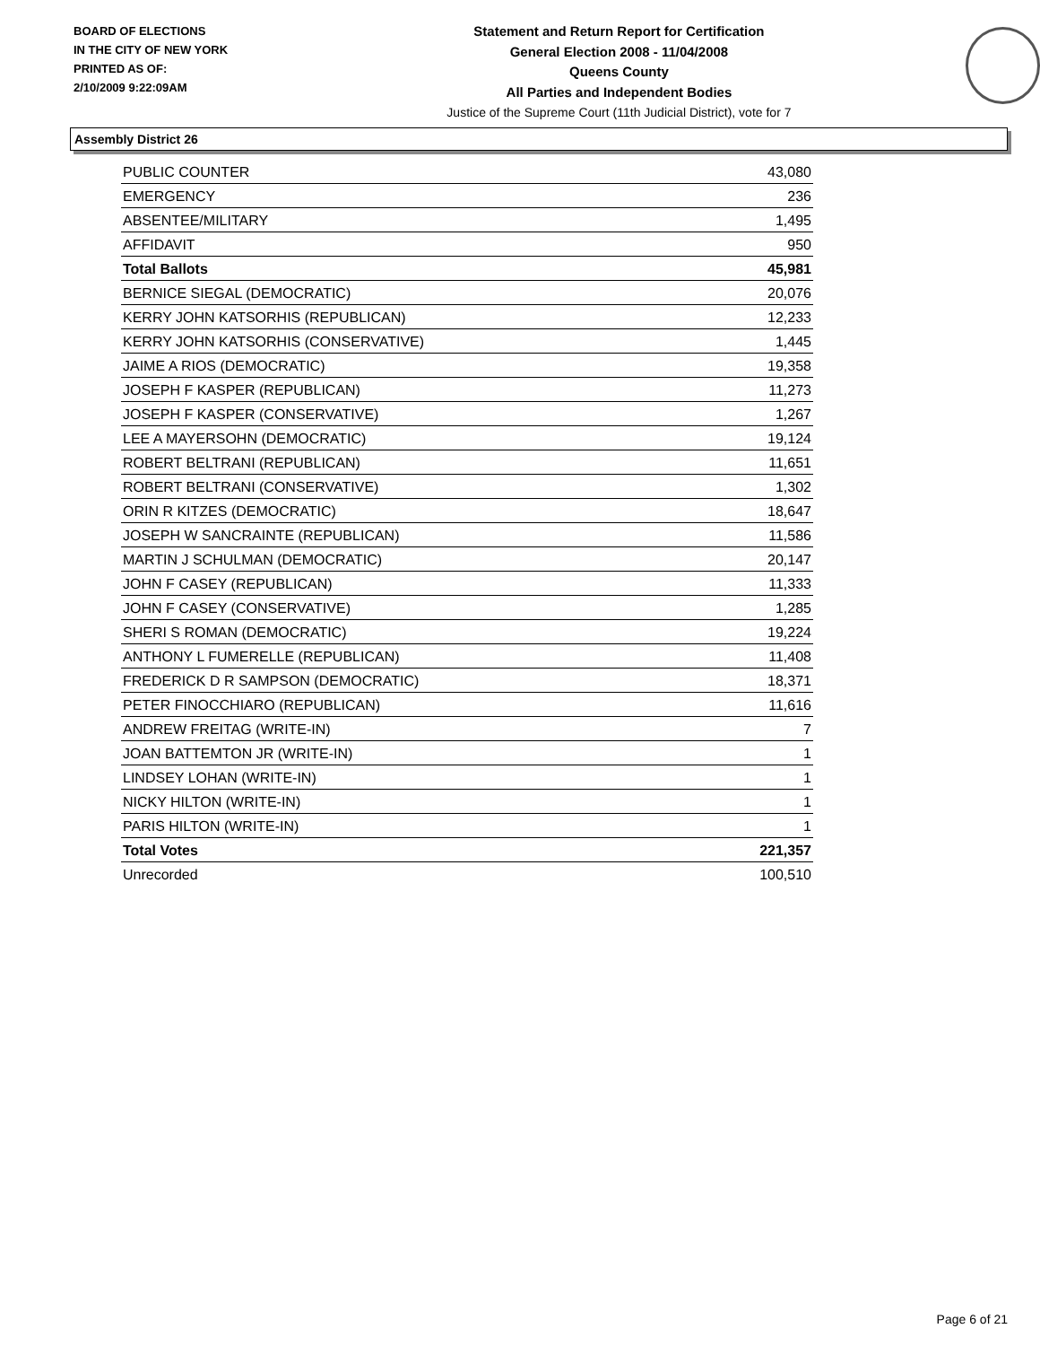BOARD OF ELECTIONS
IN THE CITY OF NEW YORK
PRINTED AS OF:
2/10/2009 9:22:09AM
Statement and Return Report for Certification
General Election 2008 - 11/04/2008
Queens County
All Parties and Independent Bodies
Justice of the Supreme Court (11th Judicial District), vote for 7
Assembly District 26
| PUBLIC COUNTER | 43,080 |
| EMERGENCY | 236 |
| ABSENTEE/MILITARY | 1,495 |
| AFFIDAVIT | 950 |
| Total Ballots | 45,981 |
| BERNICE SIEGAL (DEMOCRATIC) | 20,076 |
| KERRY JOHN KATSORHIS (REPUBLICAN) | 12,233 |
| KERRY JOHN KATSORHIS (CONSERVATIVE) | 1,445 |
| JAIME A RIOS (DEMOCRATIC) | 19,358 |
| JOSEPH F KASPER (REPUBLICAN) | 11,273 |
| JOSEPH F KASPER (CONSERVATIVE) | 1,267 |
| LEE A MAYERSOHN (DEMOCRATIC) | 19,124 |
| ROBERT BELTRANI (REPUBLICAN) | 11,651 |
| ROBERT BELTRANI (CONSERVATIVE) | 1,302 |
| ORIN R KITZES (DEMOCRATIC) | 18,647 |
| JOSEPH W SANCRAINTE (REPUBLICAN) | 11,586 |
| MARTIN J SCHULMAN (DEMOCRATIC) | 20,147 |
| JOHN F CASEY (REPUBLICAN) | 11,333 |
| JOHN F CASEY (CONSERVATIVE) | 1,285 |
| SHERI S ROMAN (DEMOCRATIC) | 19,224 |
| ANTHONY L FUMERELLE (REPUBLICAN) | 11,408 |
| FREDERICK D R SAMPSON (DEMOCRATIC) | 18,371 |
| PETER FINOCCHIARO (REPUBLICAN) | 11,616 |
| ANDREW FREITAG (WRITE-IN) | 7 |
| JOAN BATTEMTON JR (WRITE-IN) | 1 |
| LINDSEY LOHAN (WRITE-IN) | 1 |
| NICKY HILTON (WRITE-IN) | 1 |
| PARIS HILTON (WRITE-IN) | 1 |
| Total Votes | 221,357 |
| Unrecorded | 100,510 |
Page 6 of 21